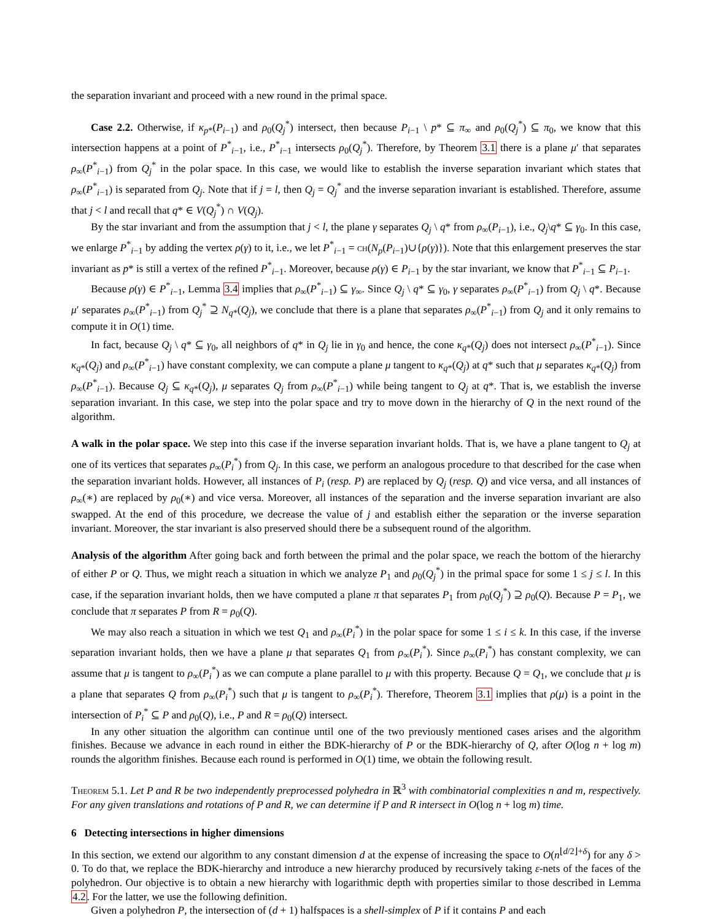the separation invariant and proceed with a new round in the primal space.
Case 2.2. Otherwise, if κ<sub>p*</sub>(P<sub>i−1</sub>) and ρ<sub>0</sub>(Q<sub>j</sub><sup>*</sup>) intersect, then because P<sub>i−1</sub> \ p* ⊆ π<sub>∞</sub> and ρ<sub>0</sub>(Q<sub>j</sub><sup>*</sup>) ⊆ π<sub>0</sub>, we know that this intersection happens at a point of P<sup>*</sup><sub>i−1</sub>, i.e., P<sup>*</sup><sub>i−1</sub> intersects ρ<sub>0</sub>(Q<sub>j</sub><sup>*</sup>). Therefore, by Theorem 3.1 there is a plane μ′ that separates ρ<sub>∞</sub>(P<sup>*</sup><sub>i−1</sub>) from Q<sub>j</sub><sup>*</sup> in the polar space. In this case, we would like to establish the inverse separation invariant which states that ρ<sub>∞</sub>(P<sup>*</sup><sub>i−1</sub>) is separated from Q<sub>j</sub>. Note that if j = l, then Q<sub>j</sub> = Q<sub>j</sub><sup>*</sup> and the inverse separation invariant is established. Therefore, assume that j < l and recall that q* ∈ V(Q<sub>j</sub><sup>*</sup>) ∩ V(Q<sub>j</sub>).
By the star invariant and from the assumption that j < l, the plane γ separates Q<sub>j</sub> \ q* from ρ<sub>∞</sub>(P<sub>i−1</sub>), i.e., Q<sub>j</sub>\q* ⊆ γ<sub>0</sub>. In this case, we enlarge P<sup>*</sup><sub>i−1</sub> by adding the vertex ρ(γ) to it, i.e., we let P<sup>*</sup><sub>i−1</sub> = ch(N<sub>p</sub>(P<sub>i−1</sub>)∪{ρ(γ)}). Note that this enlargement preserves the star invariant as p* is still a vertex of the refined P<sup>*</sup><sub>i−1</sub>. Moreover, because ρ(γ) ∈ P<sub>i−1</sub> by the star invariant, we know that P<sup>*</sup><sub>i−1</sub> ⊆ P<sub>i−1</sub>.
Because ρ(γ) ∈ P<sup>*</sup><sub>i−1</sub>, Lemma 3.4 implies that ρ<sub>∞</sub>(P<sup>*</sup><sub>i−1</sub>) ⊆ γ<sub>∞</sub>. Since Q<sub>j</sub> \ q* ⊆ γ<sub>0</sub>, γ separates ρ<sub>∞</sub>(P<sup>*</sup><sub>i−1</sub>) from Q<sub>j</sub> \ q*. Because μ′ separates ρ<sub>∞</sub>(P<sup>*</sup><sub>i−1</sub>) from Q<sub>j</sub><sup>*</sup> ⊇ N<sub>q*</sub>(Q<sub>j</sub>), we conclude that there is a plane that separates ρ<sub>∞</sub>(P<sup>*</sup><sub>i−1</sub>) from Q<sub>j</sub> and it only remains to compute it in O(1) time.
In fact, because Q<sub>j</sub> \ q* ⊆ γ<sub>0</sub>, all neighbors of q* in Q<sub>j</sub> lie in γ<sub>0</sub> and hence, the cone κ<sub>q*</sub>(Q<sub>j</sub>) does not intersect ρ<sub>∞</sub>(P<sup>*</sup><sub>i−1</sub>). Since κ<sub>q*</sub>(Q<sub>j</sub>) and ρ<sub>∞</sub>(P<sup>*</sup><sub>i−1</sub>) have constant complexity, we can compute a plane μ tangent to κ<sub>q*</sub>(Q<sub>j</sub>) at q* such that μ separates κ<sub>q*</sub>(Q<sub>j</sub>) from ρ<sub>∞</sub>(P<sup>*</sup><sub>i−1</sub>). Because Q<sub>j</sub> ⊆ κ<sub>q*</sub>(Q<sub>j</sub>), μ separates Q<sub>j</sub> from ρ<sub>∞</sub>(P<sup>*</sup><sub>i−1</sub>) while being tangent to Q<sub>j</sub> at q*. That is, we establish the inverse separation invariant. In this case, we step into the polar space and try to move down in the hierarchy of Q in the next round of the algorithm.
A walk in the polar space. We step into this case if the inverse separation invariant holds. That is, we have a plane tangent to Q<sub>j</sub> at one of its vertices that separates ρ<sub>∞</sub>(P<sub>i</sub><sup>*</sup>) from Q<sub>j</sub>. In this case, we perform an analogous procedure to that described for the case when the separation invariant holds. However, all instances of P<sub>i</sub> (resp. P) are replaced by Q<sub>j</sub> (resp. Q) and vice versa, and all instances of ρ<sub>∞</sub>(∗) are replaced by ρ<sub>0</sub>(∗) and vice versa. Moreover, all instances of the separation and the inverse separation invariant are also swapped. At the end of this procedure, we decrease the value of j and establish either the separation or the inverse separation invariant. Moreover, the star invariant is also preserved should there be a subsequent round of the algorithm.
Analysis of the algorithm After going back and forth between the primal and the polar space, we reach the bottom of the hierarchy of either P or Q. Thus, we might reach a situation in which we analyze P<sub>1</sub> and ρ<sub>0</sub>(Q<sub>j</sub><sup>*</sup>) in the primal space for some 1 ≤ j ≤ l. In this case, if the separation invariant holds, then we have computed a plane π that separates P<sub>1</sub> from ρ<sub>0</sub>(Q<sub>j</sub><sup>*</sup>) ⊇ ρ<sub>0</sub>(Q). Because P = P<sub>1</sub>, we conclude that π separates P from R = ρ<sub>0</sub>(Q).
We may also reach a situation in which we test Q<sub>1</sub> and ρ<sub>∞</sub>(P<sub>i</sub><sup>*</sup>) in the polar space for some 1 ≤ i ≤ k. In this case, if the inverse separation invariant holds, then we have a plane μ that separates Q<sub>1</sub> from ρ<sub>∞</sub>(P<sub>i</sub><sup>*</sup>). Since ρ<sub>∞</sub>(P<sub>i</sub><sup>*</sup>) has constant complexity, we can assume that μ is tangent to ρ<sub>∞</sub>(P<sub>i</sub><sup>*</sup>) as we can compute a plane parallel to μ with this property. Because Q = Q<sub>1</sub>, we conclude that μ is a plane that separates Q from ρ<sub>∞</sub>(P<sub>i</sub><sup>*</sup>) such that μ is tangent to ρ<sub>∞</sub>(P<sub>i</sub><sup>*</sup>). Therefore, Theorem 3.1 implies that ρ(μ) is a point in the intersection of P<sub>i</sub><sup>*</sup> ⊆ P and ρ<sub>0</sub>(Q), i.e., P and R = ρ<sub>0</sub>(Q) intersect.
In any other situation the algorithm can continue until one of the two previously mentioned cases arises and the algorithm finishes. Because we advance in each round in either the BDK-hierarchy of P or the BDK-hierarchy of Q, after O(log n + log m) rounds the algorithm finishes. Because each round is performed in O(1) time, we obtain the following result.
Theorem 5.1. Let P and R be two independently preprocessed polyhedra in ℝ<sup>3</sup> with combinatorial complexities n and m, respectively. For any given translations and rotations of P and R, we can determine if P and R intersect in O(log n + log m) time.
6 Detecting intersections in higher dimensions
In this section, we extend our algorithm to any constant dimension d at the expense of increasing the space to O(n<sup>⌊d/2⌋+δ</sup>) for any δ > 0. To do that, we replace the BDK-hierarchy and introduce a new hierarchy produced by recursively taking ε-nets of the faces of the polyhedron. Our objective is to obtain a new hierarchy with logarithmic depth with properties similar to those described in Lemma 4.2. For the latter, we use the following definition.
Given a polyhedron P, the intersection of (d + 1) halfspaces is a shell-simplex of P if it contains P and each